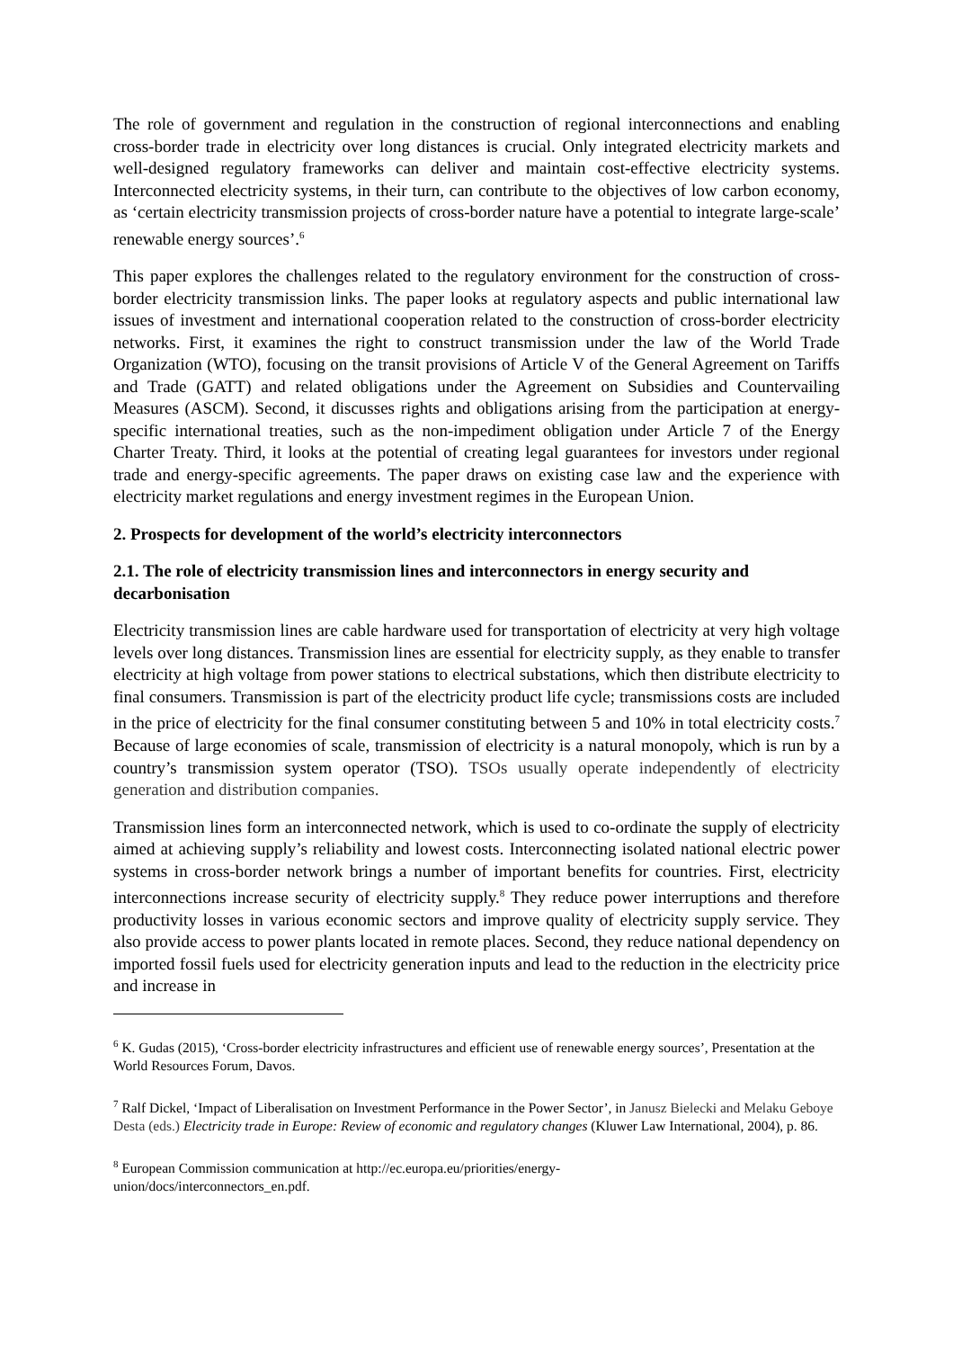The role of government and regulation in the construction of regional interconnections and enabling cross-border trade in electricity over long distances is crucial. Only integrated electricity markets and well-designed regulatory frameworks can deliver and maintain cost-effective electricity systems. Interconnected electricity systems, in their turn, can contribute to the objectives of low carbon economy, as ‘certain electricity transmission projects of cross-border nature have a potential to integrate large-scale’ renewable energy sources’.<sup>6</sup>
This paper explores the challenges related to the regulatory environment for the construction of cross-border electricity transmission links. The paper looks at regulatory aspects and public international law issues of investment and international cooperation related to the construction of cross-border electricity networks. First, it examines the right to construct transmission under the law of the World Trade Organization (WTO), focusing on the transit provisions of Article V of the General Agreement on Tariffs and Trade (GATT) and related obligations under the Agreement on Subsidies and Countervailing Measures (ASCM). Second, it discusses rights and obligations arising from the participation at energy-specific international treaties, such as the non-impediment obligation under Article 7 of the Energy Charter Treaty. Third, it looks at the potential of creating legal guarantees for investors under regional trade and energy-specific agreements. The paper draws on existing case law and the experience with electricity market regulations and energy investment regimes in the European Union.
2. Prospects for development of the world’s electricity interconnectors
2.1. The role of electricity transmission lines and interconnectors in energy security and decarbonisation
Electricity transmission lines are cable hardware used for transportation of electricity at very high voltage levels over long distances. Transmission lines are essential for electricity supply, as they enable to transfer electricity at high voltage from power stations to electrical substations, which then distribute electricity to final consumers. Transmission is part of the electricity product life cycle; transmissions costs are included in the price of electricity for the final consumer constituting between 5 and 10% in total electricity costs.<sup>7</sup> Because of large economies of scale, transmission of electricity is a natural monopoly, which is run by a country’s transmission system operator (TSO). TSOs usually operate independently of electricity generation and distribution companies.
Transmission lines form an interconnected network, which is used to co-ordinate the supply of electricity aimed at achieving supply’s reliability and lowest costs. Interconnecting isolated national electric power systems in cross-border network brings a number of important benefits for countries. First, electricity interconnections increase security of electricity supply.<sup>8</sup> They reduce power interruptions and therefore productivity losses in various economic sectors and improve quality of electricity supply service. They also provide access to power plants located in remote places. Second, they reduce national dependency on imported fossil fuels used for electricity generation inputs and lead to the reduction in the electricity price and increase in
<sup>6</sup> K. Gudas (2015), ‘Cross-border electricity infrastructures and efficient use of renewable energy sources’, Presentation at the World Resources Forum, Davos.
<sup>7</sup> Ralf Dickel, ‘Impact of Liberalisation on Investment Performance in the Power Sector’, in Janusz Bielecki and Melaku Geboye Desta (eds.) Electricity trade in Europe: Review of economic and regulatory changes (Kluwer Law International, 2004), p. 86.
<sup>8</sup> European Commission communication at http://ec.europa.eu/priorities/energy-
union/docs/interconnectors_en.pdf.